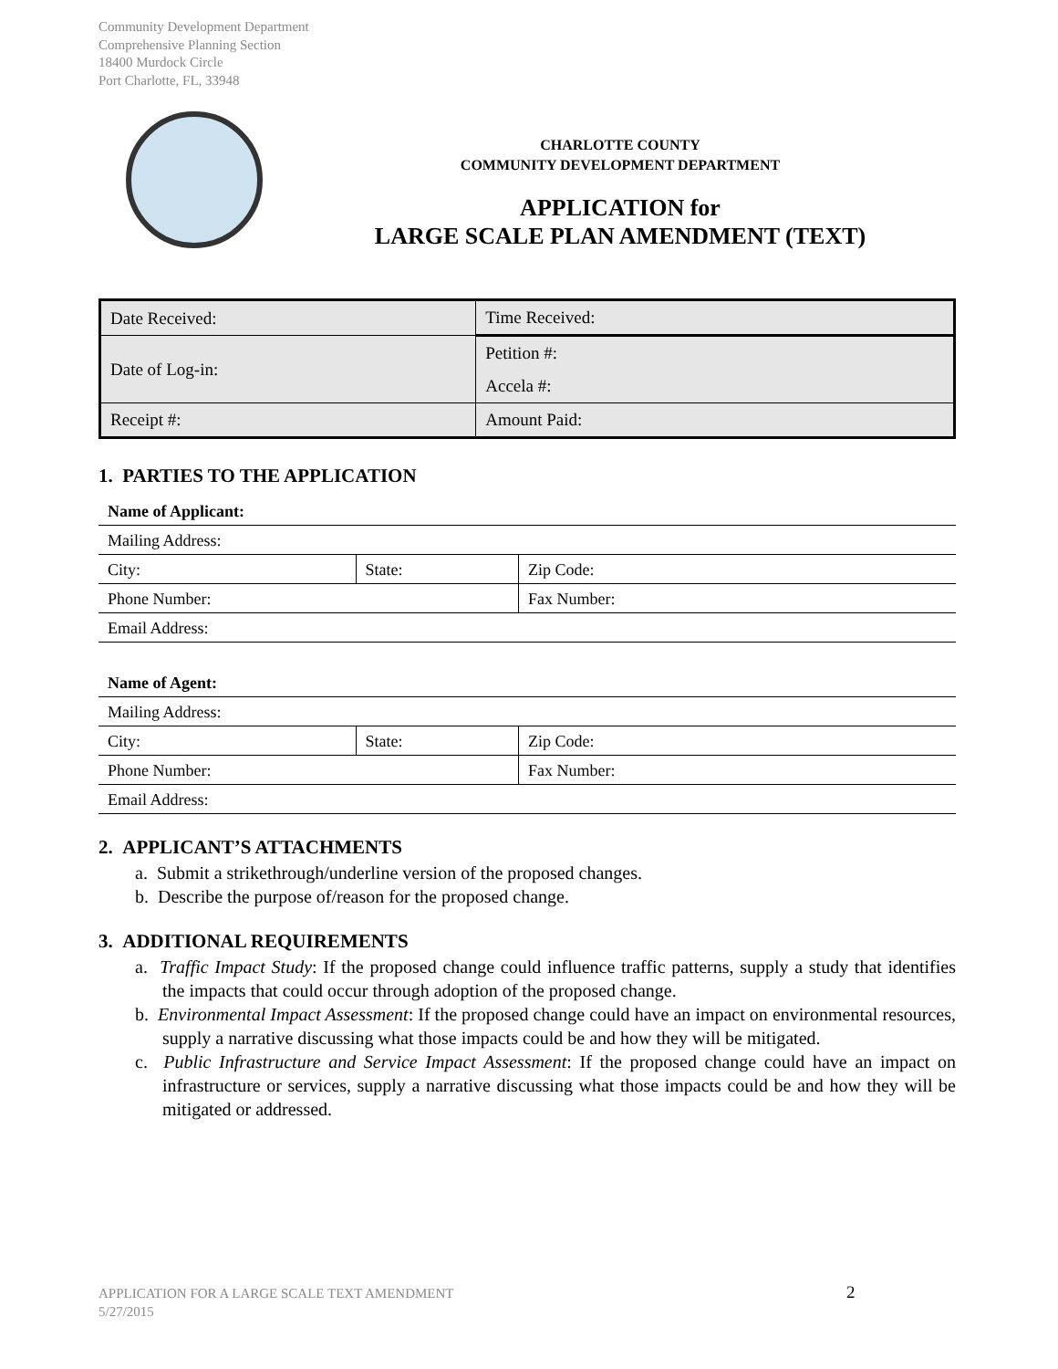Community Development Department
Comprehensive Planning Section
18400 Murdock Circle
Port Charlotte, FL, 33948
CHARLOTTE COUNTY
COMMUNITY DEVELOPMENT DEPARTMENT
APPLICATION for
LARGE SCALE PLAN AMENDMENT (TEXT)
| Date Received: | Time Received: |
| Date of Log-in: | Petition #: |
| | Accela #: |
| Receipt #: | Amount Paid: |
1. PARTIES TO THE APPLICATION
| Name of Applicant: | | |
| Mailing Address: | | |
| City: | State: | Zip Code: |
| Phone Number: | | Fax Number: |
| Email Address: | | |
| Name of Agent: | | |
| Mailing Address: | | |
| City: | State: | Zip Code: |
| Phone Number: | | Fax Number: |
| Email Address: | | |
2. APPLICANT’S ATTACHMENTS
a. Submit a strikethrough/underline version of the proposed changes.
b. Describe the purpose of/reason for the proposed change.
3. ADDITIONAL REQUIREMENTS
a. Traffic Impact Study: If the proposed change could influence traffic patterns, supply a study that identifies the impacts that could occur through adoption of the proposed change.
b. Environmental Impact Assessment: If the proposed change could have an impact on environmental resources, supply a narrative discussing what those impacts could be and how they will be mitigated.
c. Public Infrastructure and Service Impact Assessment: If the proposed change could have an impact on infrastructure or services, supply a narrative discussing what those impacts could be and how they will be mitigated or addressed.
APPLICATION FOR A LARGE SCALE TEXT AMENDMENT
5/27/2015
2